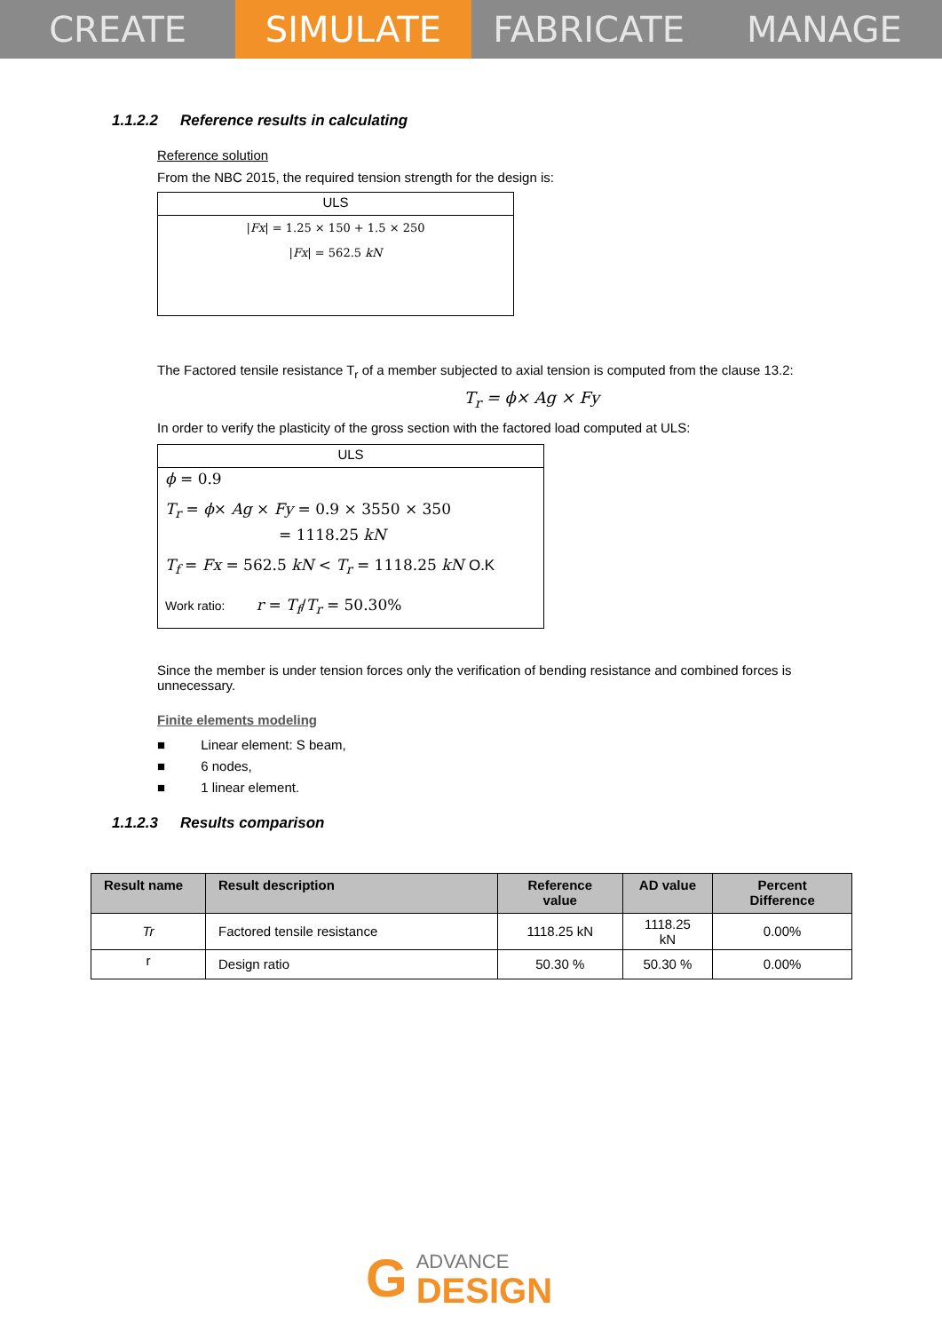CREATE SIMULATE FABRICATE MANAGE
1.1.2.2 Reference results in calculating
Reference solution
From the NBC 2015, the required tension strength for the design is:
ULS
|Fx| = 1.25 × 150 + 1.5 × 250
|Fx| = 562.5 kN
The Factored tensile resistance T<sub>r</sub> of a member subjected to axial tension is computed from the clause 13.2:
T<sub>r</sub> = ϕ× Ag × Fy
In order to verify the plasticity of the gross section with the factored load computed at ULS:
ULS
ϕ = 0.9
T<sub>r</sub> = ϕ× Ag × Fy = 0.9 × 3550 × 350
= 1118.25 kN
T<sub>f</sub> = Fx = 562.5 kN < T<sub>r</sub> = 1118.25 kN O.K
Work ratio: r = T<sub>f</sub>/T<sub>r</sub> = 50.30%
Since the member is under tension forces only the verification of bending resistance and combined forces is unnecessary.
Finite elements modeling
■ Linear element: S beam,
■ 6 nodes,
■ 1 linear element.
1.1.2.3 Results comparison
| Result name | Result description | Reference value | AD value | Percent Difference |
| --- | --- | --- | --- | --- |
| Tr | Factored tensile resistance | 1118.25 kN | 1118.25 kN | 0.00% |
| r | Design ratio | 50.30 % | 50.30 % | 0.00% |
G
ADVANCE
DESIGN